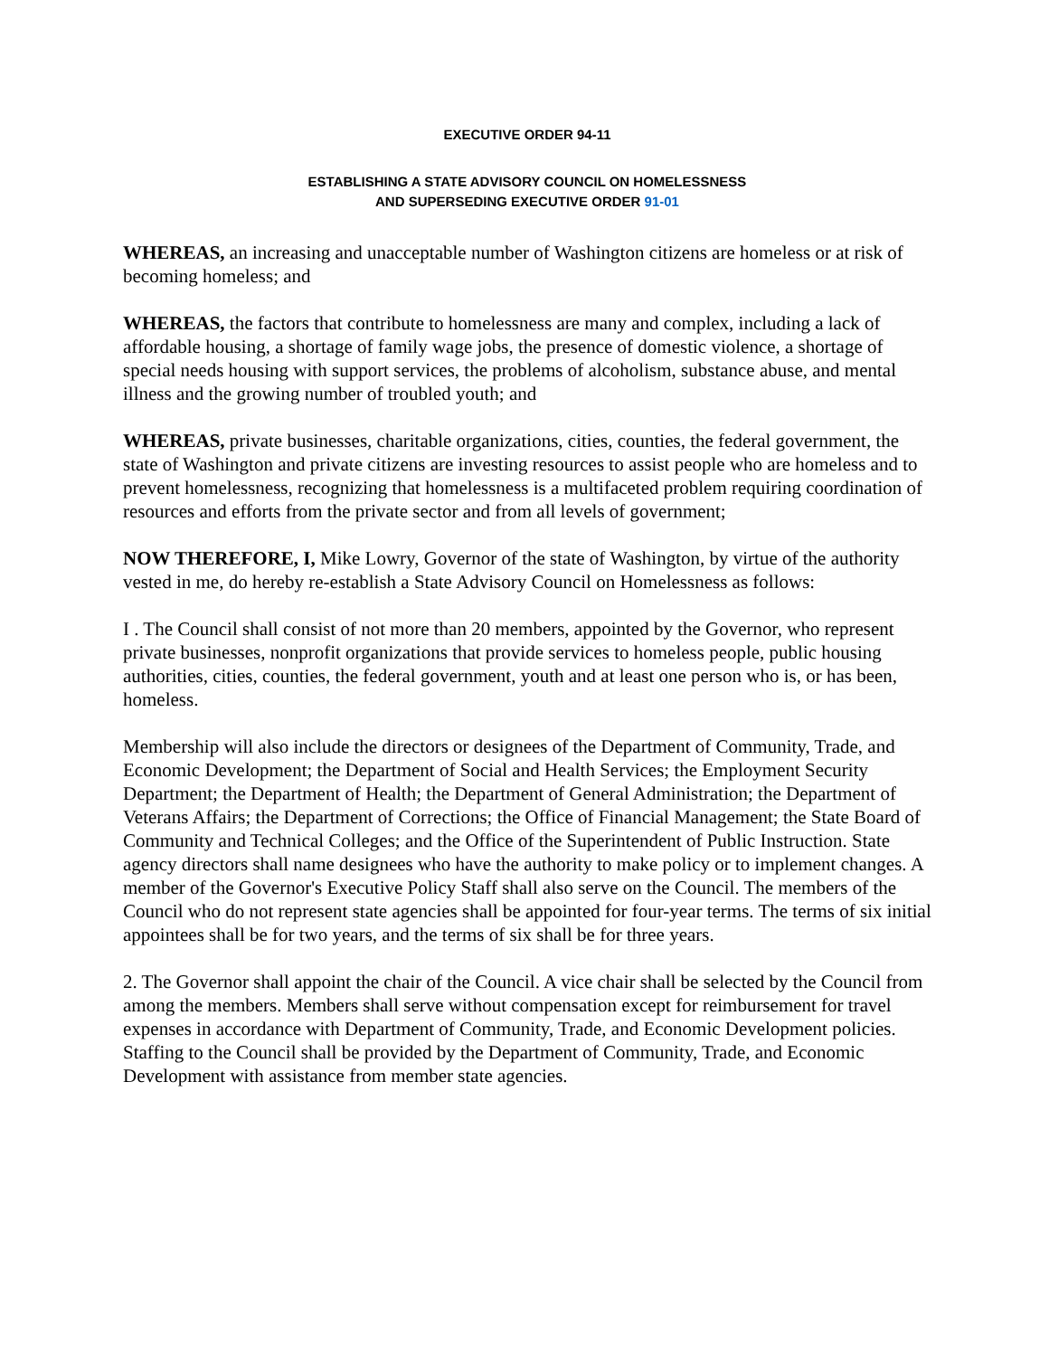EXECUTIVE ORDER 94-11
ESTABLISHING A STATE ADVISORY COUNCIL ON HOMELESSNESS
AND SUPERSEDING EXECUTIVE ORDER 91-01
WHEREAS, an increasing and unacceptable number of Washington citizens are homeless or at risk of becoming homeless; and
WHEREAS, the factors that contribute to homelessness are many and complex, including a lack of affordable housing, a shortage of family wage jobs, the presence of domestic violence, a shortage of special needs housing with support services, the problems of alcoholism, substance abuse, and mental illness and the growing number of troubled youth; and
WHEREAS, private businesses, charitable organizations, cities, counties, the federal government, the state of Washington and private citizens are investing resources to assist people who are homeless and to prevent homelessness, recognizing that homelessness is a multifaceted problem requiring coordination of resources and efforts from the private sector and from all levels of government;
NOW THEREFORE, I, Mike Lowry, Governor of the state of Washington, by virtue of the authority vested in me, do hereby re-establish a State Advisory Council on Homelessness as follows:
I . The Council shall consist of not more than 20 members, appointed by the Governor, who represent private businesses, nonprofit organizations that provide services to homeless people, public housing authorities, cities, counties, the federal government, youth and at least one person who is, or has been, homeless.
Membership will also include the directors or designees of the Department of Community, Trade, and Economic Development; the Department of Social and Health Services; the Employment Security Department; the Department of Health; the Department of General Administration; the Department of Veterans Affairs; the Department of Corrections; the Office of Financial Management; the State Board of Community and Technical Colleges; and the Office of the Superintendent of Public Instruction. State agency directors shall name designees who have the authority to make policy or to implement changes. A member of the Governor's Executive Policy Staff shall also serve on the Council. The members of the Council who do not represent state agencies shall be appointed for four-year terms. The terms of six initial appointees shall be for two years, and the terms of six shall be for three years.
2. The Governor shall appoint the chair of the Council. A vice chair shall be selected by the Council from among the members. Members shall serve without compensation except for reimbursement for travel expenses in accordance with Department of Community, Trade, and Economic Development policies. Staffing to the Council shall be provided by the Department of Community, Trade, and Economic Development with assistance from member state agencies.